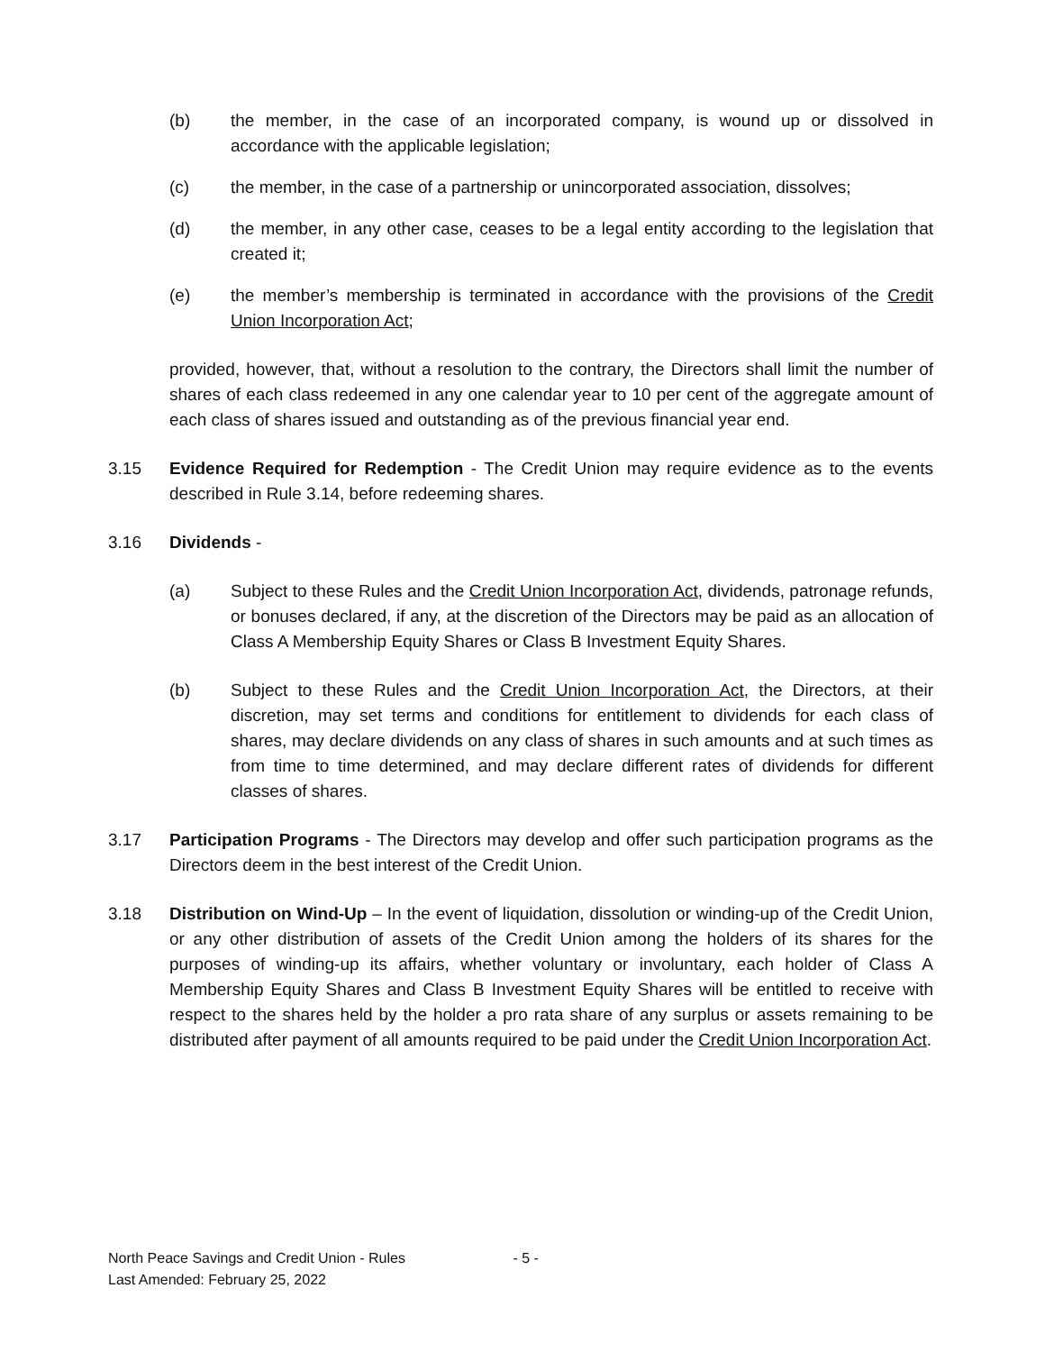(b) the member, in the case of an incorporated company, is wound up or dissolved in accordance with the applicable legislation;
(c) the member, in the case of a partnership or unincorporated association, dissolves;
(d) the member, in any other case, ceases to be a legal entity according to the legislation that created it;
(e) the member’s membership is terminated in accordance with the provisions of the Credit Union Incorporation Act;
provided, however, that, without a resolution to the contrary, the Directors shall limit the number of shares of each class redeemed in any one calendar year to 10 per cent of the aggregate amount of each class of shares issued and outstanding as of the previous financial year end.
3.15 Evidence Required for Redemption - The Credit Union may require evidence as to the events described in Rule 3.14, before redeeming shares.
3.16 Dividends -
(a) Subject to these Rules and the Credit Union Incorporation Act, dividends, patronage refunds, or bonuses declared, if any, at the discretion of the Directors may be paid as an allocation of Class A Membership Equity Shares or Class B Investment Equity Shares.
(b) Subject to these Rules and the Credit Union Incorporation Act, the Directors, at their discretion, may set terms and conditions for entitlement to dividends for each class of shares, may declare dividends on any class of shares in such amounts and at such times as from time to time determined, and may declare different rates of dividends for different classes of shares.
3.17 Participation Programs - The Directors may develop and offer such participation programs as the Directors deem in the best interest of the Credit Union.
3.18 Distribution on Wind-Up – In the event of liquidation, dissolution or winding-up of the Credit Union, or any other distribution of assets of the Credit Union among the holders of its shares for the purposes of winding-up its affairs, whether voluntary or involuntary, each holder of Class A Membership Equity Shares and Class B Investment Equity Shares will be entitled to receive with respect to the shares held by the holder a pro rata share of any surplus or assets remaining to be distributed after payment of all amounts required to be paid under the Credit Union Incorporation Act.
North Peace Savings and Credit Union - Rules - 5 -
Last Amended: February 25, 2022